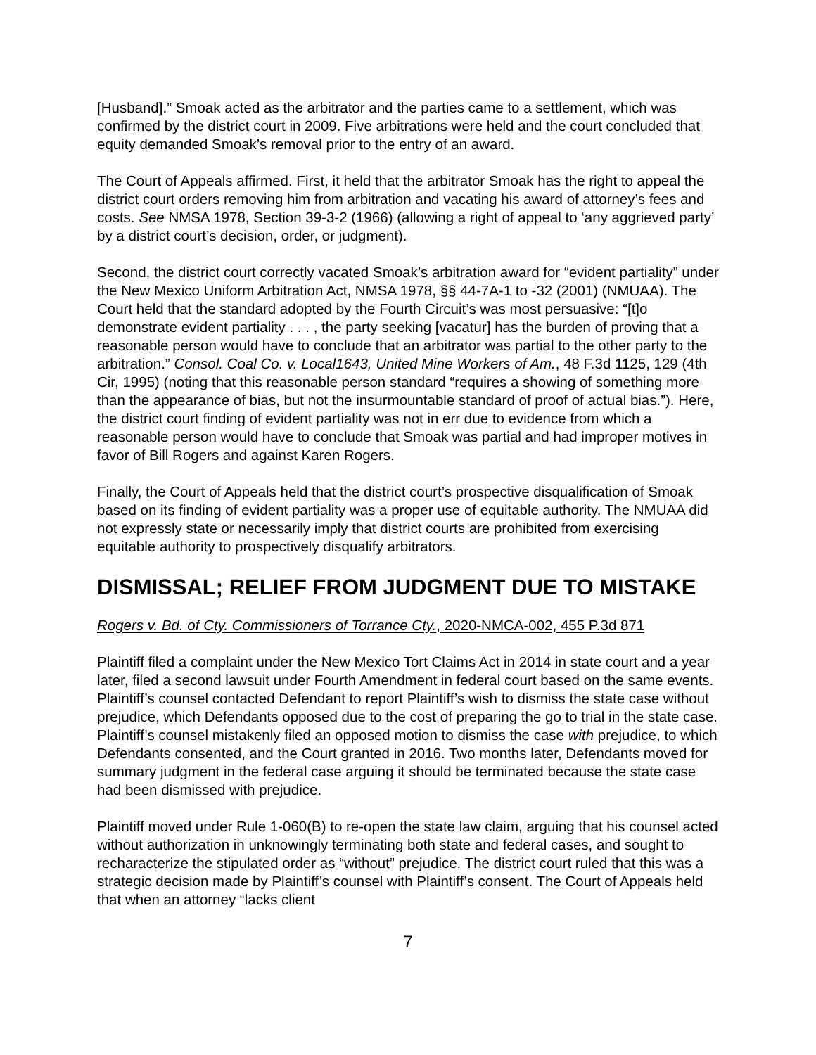[Husband].” Smoak acted as the arbitrator and the parties came to a settlement, which was confirmed by the district court in 2009. Five arbitrations were held and the court concluded that equity demanded Smoak’s removal prior to the entry of an award.
The Court of Appeals affirmed. First, it held that the arbitrator Smoak has the right to appeal the district court orders removing him from arbitration and vacating his award of attorney’s fees and costs. See NMSA 1978, Section 39-3-2 (1966) (allowing a right of appeal to ‘any aggrieved party’ by a district court’s decision, order, or judgment).
Second, the district court correctly vacated Smoak’s arbitration award for “evident partiality” under the New Mexico Uniform Arbitration Act, NMSA 1978, §§ 44-7A-1 to -32 (2001) (NMUAA). The Court held that the standard adopted by the Fourth Circuit’s was most persuasive: “[t]o demonstrate evident partiality . . . , the party seeking [vacatur] has the burden of proving that a reasonable person would have to conclude that an arbitrator was partial to the other party to the arbitration.” Consol. Coal Co. v. Local1643, United Mine Workers of Am., 48 F.3d 1125, 129 (4th Cir, 1995) (noting that this reasonable person standard “requires a showing of something more than the appearance of bias, but not the insurmountable standard of proof of actual bias.”). Here, the district court finding of evident partiality was not in err due to evidence from which a reasonable person would have to conclude that Smoak was partial and had improper motives in favor of Bill Rogers and against Karen Rogers.
Finally, the Court of Appeals held that the district court’s prospective disqualification of Smoak based on its finding of evident partiality was a proper use of equitable authority. The NMUAA did not expressly state or necessarily imply that district courts are prohibited from exercising equitable authority to prospectively disqualify arbitrators.
DISMISSAL; RELIEF FROM JUDGMENT DUE TO MISTAKE
Rogers v. Bd. of Cty. Commissioners of Torrance Cty., 2020-NMCA-002, 455 P.3d 871
Plaintiff filed a complaint under the New Mexico Tort Claims Act in 2014 in state court and a year later, filed a second lawsuit under Fourth Amendment in federal court based on the same events. Plaintiff’s counsel contacted Defendant to report Plaintiff’s wish to dismiss the state case without prejudice, which Defendants opposed due to the cost of preparing the go to trial in the state case. Plaintiff’s counsel mistakenly filed an opposed motion to dismiss the case with prejudice, to which Defendants consented, and the Court granted in 2016. Two months later, Defendants moved for summary judgment in the federal case arguing it should be terminated because the state case had been dismissed with prejudice.
Plaintiff moved under Rule 1-060(B) to re-open the state law claim, arguing that his counsel acted without authorization in unknowingly terminating both state and federal cases, and sought to recharacterize the stipulated order as “without” prejudice. The district court ruled that this was a strategic decision made by Plaintiff’s counsel with Plaintiff’s consent. The Court of Appeals held that when an attorney “lacks client
7